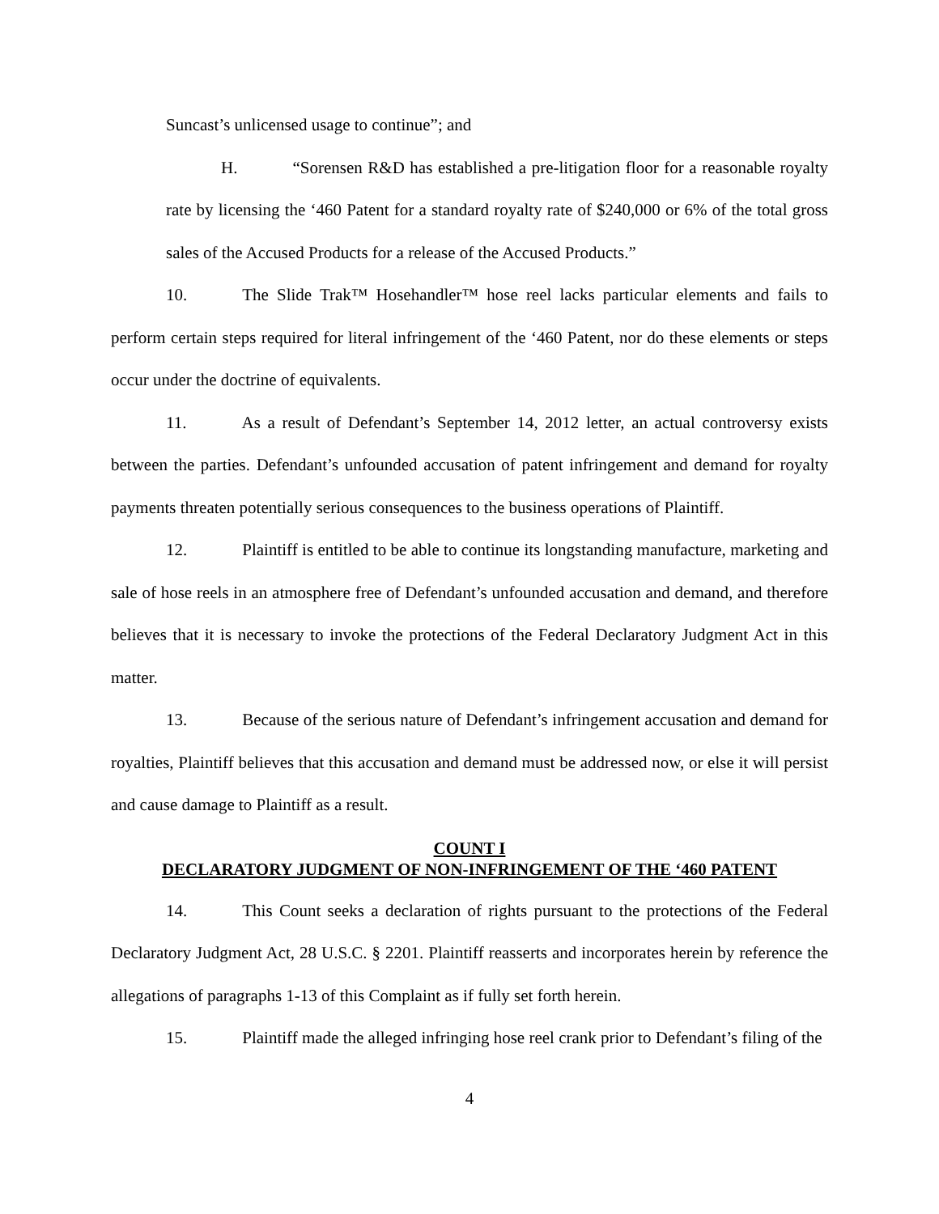Suncast’s unlicensed usage to continue”; and
H. “Sorensen R&D has established a pre-litigation floor for a reasonable royalty rate by licensing the ‘460 Patent for a standard royalty rate of $240,000 or 6% of the total gross sales of the Accused Products for a release of the Accused Products.”
10. The Slide Trak™ Hosehandler™ hose reel lacks particular elements and fails to perform certain steps required for literal infringement of the ‘460 Patent, nor do these elements or steps occur under the doctrine of equivalents.
11. As a result of Defendant’s September 14, 2012 letter, an actual controversy exists between the parties. Defendant’s unfounded accusation of patent infringement and demand for royalty payments threaten potentially serious consequences to the business operations of Plaintiff.
12. Plaintiff is entitled to be able to continue its longstanding manufacture, marketing and sale of hose reels in an atmosphere free of Defendant’s unfounded accusation and demand, and therefore believes that it is necessary to invoke the protections of the Federal Declaratory Judgment Act in this matter.
13. Because of the serious nature of Defendant’s infringement accusation and demand for royalties, Plaintiff believes that this accusation and demand must be addressed now, or else it will persist and cause damage to Plaintiff as a result.
COUNT I
DECLARATORY JUDGMENT OF NON-INFRINGEMENT OF THE ‘460 PATENT
14. This Count seeks a declaration of rights pursuant to the protections of the Federal Declaratory Judgment Act, 28 U.S.C. § 2201. Plaintiff reasserts and incorporates herein by reference the allegations of paragraphs 1-13 of this Complaint as if fully set forth herein.
15. Plaintiff made the alleged infringing hose reel crank prior to Defendant’s filing of the
4